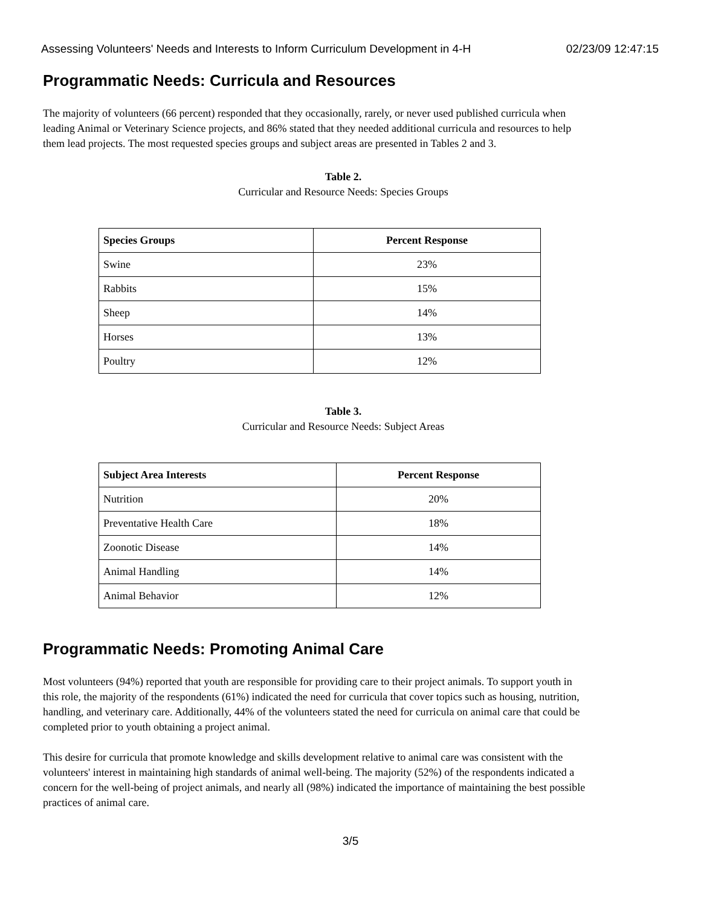Assessing Volunteers' Needs and Interests to Inform Curriculum Development in 4-H 02/23/09 12:47:15
Programmatic Needs: Curricula and Resources
The majority of volunteers (66 percent) responded that they occasionally, rarely, or never used published curricula when leading Animal or Veterinary Science projects, and 86% stated that they needed additional curricula and resources to help them lead projects. The most requested species groups and subject areas are presented in Tables 2 and 3.
Table 2.
Curricular and Resource Needs: Species Groups
| Species Groups | Percent Response |
| --- | --- |
| Swine | 23% |
| Rabbits | 15% |
| Sheep | 14% |
| Horses | 13% |
| Poultry | 12% |
Table 3.
Curricular and Resource Needs: Subject Areas
| Subject Area Interests | Percent Response |
| --- | --- |
| Nutrition | 20% |
| Preventative Health Care | 18% |
| Zoonotic Disease | 14% |
| Animal Handling | 14% |
| Animal Behavior | 12% |
Programmatic Needs: Promoting Animal Care
Most volunteers (94%) reported that youth are responsible for providing care to their project animals. To support youth in this role, the majority of the respondents (61%) indicated the need for curricula that cover topics such as housing, nutrition, handling, and veterinary care. Additionally, 44% of the volunteers stated the need for curricula on animal care that could be completed prior to youth obtaining a project animal.
This desire for curricula that promote knowledge and skills development relative to animal care was consistent with the volunteers' interest in maintaining high standards of animal well-being. The majority (52%) of the respondents indicated a concern for the well-being of project animals, and nearly all (98%) indicated the importance of maintaining the best possible practices of animal care.
3/5